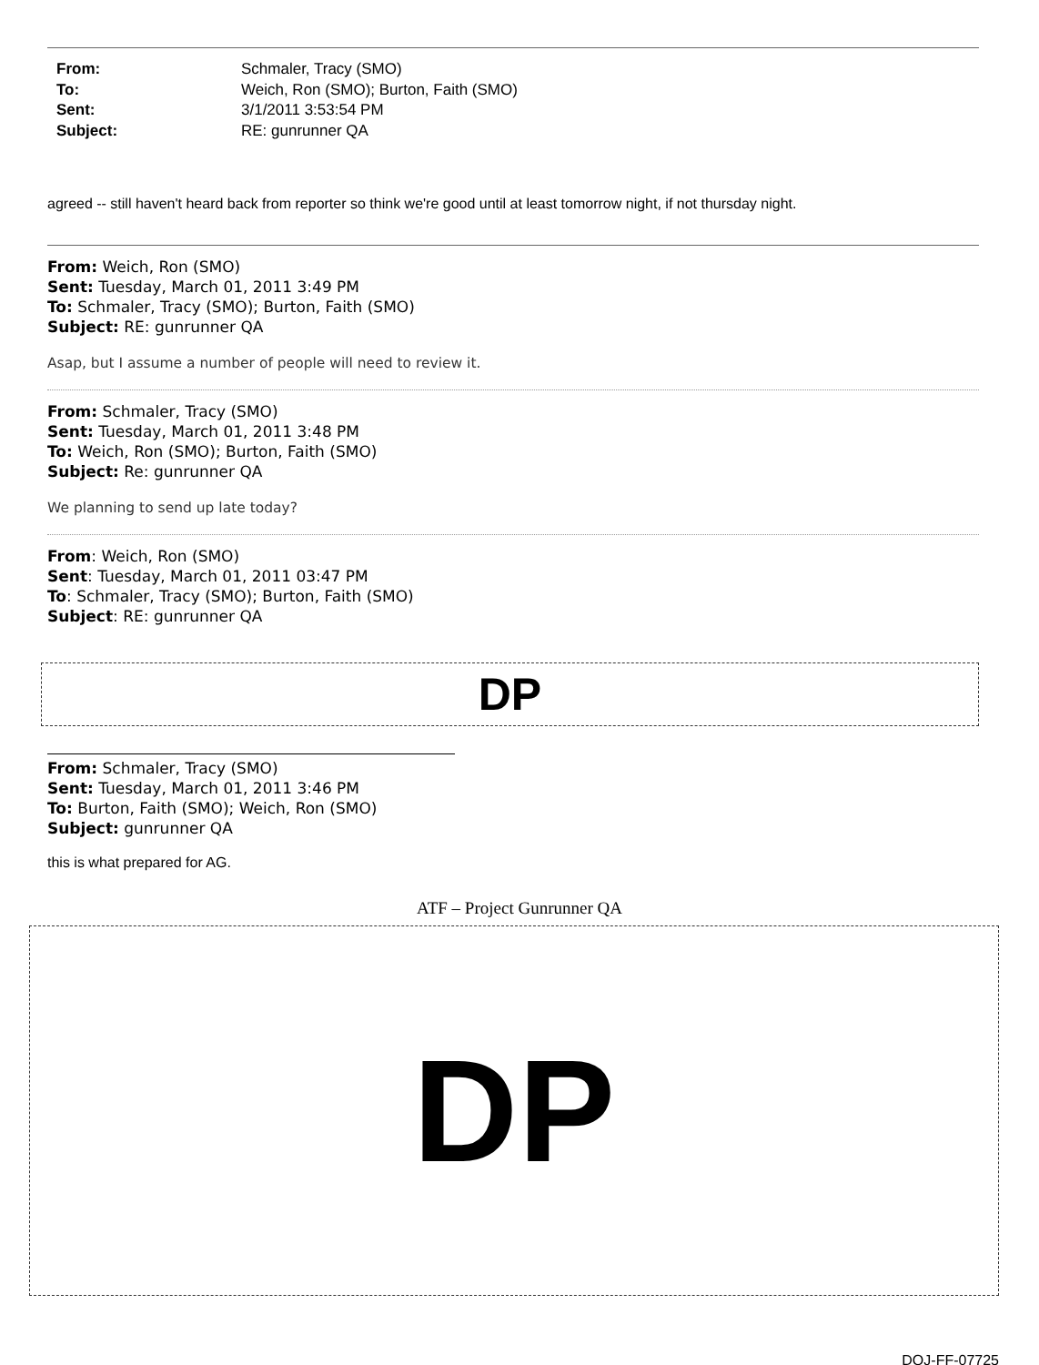From: Schmaler, Tracy (SMO) To: Weich, Ron (SMO); Burton, Faith (SMO) Sent: 3/1/2011 3:53:54 PM Subject: RE: gunrunner QA
agreed -- still haven't heard back from reporter so think we're good until at least tomorrow night, if not thursday night.
From: Weich, Ron (SMO)
Sent: Tuesday, March 01, 2011 3:49 PM
To: Schmaler, Tracy (SMO); Burton, Faith (SMO)
Subject: RE: gunrunner QA
Asap, but I assume a number of people will need to review it.
From: Schmaler, Tracy (SMO)
Sent: Tuesday, March 01, 2011 3:48 PM
To: Weich, Ron (SMO); Burton, Faith (SMO)
Subject: Re: gunrunner QA
We planning to send up late today?
From: Weich, Ron (SMO)
Sent: Tuesday, March 01, 2011 03:47 PM
To: Schmaler, Tracy (SMO); Burton, Faith (SMO)
Subject: RE: gunrunner QA
DP
From: Schmaler, Tracy (SMO)
Sent: Tuesday, March 01, 2011 3:46 PM
To: Burton, Faith (SMO); Weich, Ron (SMO)
Subject: gunrunner QA
this is what prepared for AG.
ATF – Project Gunrunner QA
DP
DOJ-FF-07725